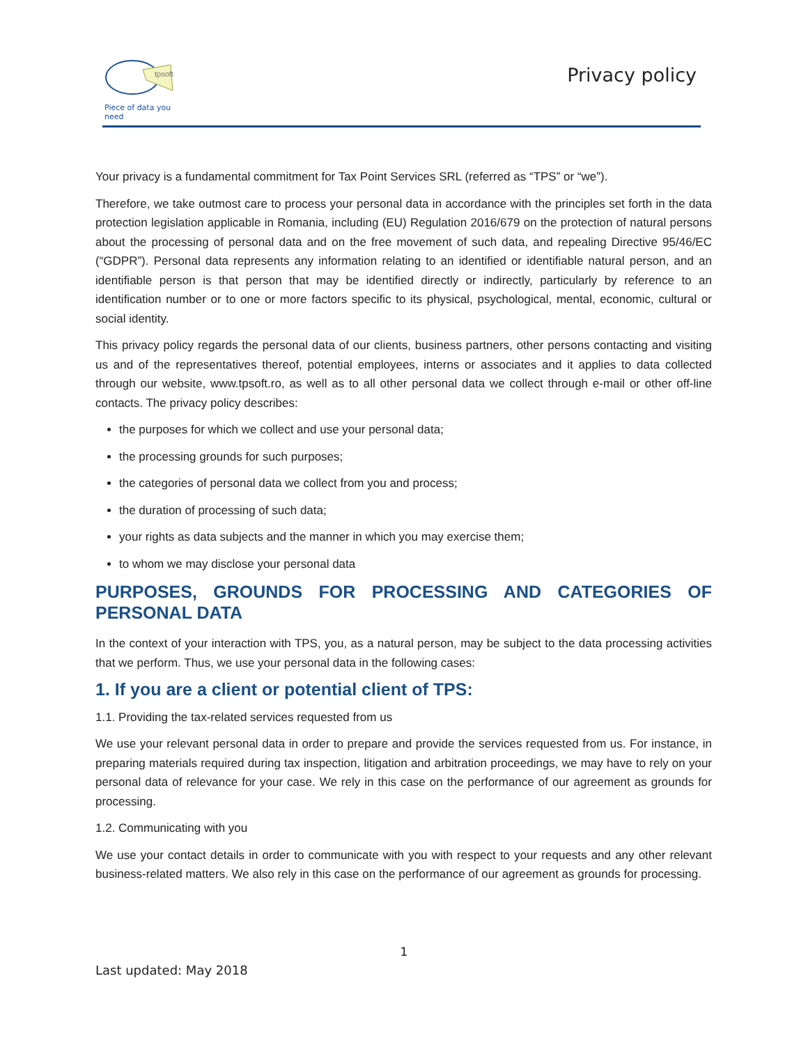tpsoft
Piece of data you need
Privacy policy
Your privacy is a fundamental commitment for Tax Point Services SRL (referred as “TPS” or “we”).
Therefore, we take outmost care to process your personal data in accordance with the principles set forth in the data protection legislation applicable in Romania, including (EU) Regulation 2016/679 on the protection of natural persons about the processing of personal data and on the free movement of such data, and repealing Directive 95/46/EC (“GDPR”). Personal data represents any information relating to an identified or identifiable natural person, and an identifiable person is that person that may be identified directly or indirectly, particularly by reference to an identification number or to one or more factors specific to its physical, psychological, mental, economic, cultural or social identity.
This privacy policy regards the personal data of our clients, business partners, other persons contacting and visiting us and of the representatives thereof, potential employees, interns or associates and it applies to data collected through our website, www.tpsoft.ro, as well as to all other personal data we collect through e-mail or other off-line contacts. The privacy policy describes:
the purposes for which we collect and use your personal data;
the processing grounds for such purposes;
the categories of personal data we collect from you and process;
the duration of processing of such data;
your rights as data subjects and the manner in which you may exercise them;
to whom we may disclose your personal data
PURPOSES, GROUNDS FOR PROCESSING AND CATEGORIES OF PERSONAL DATA
In the context of your interaction with TPS, you, as a natural person, may be subject to the data processing activities that we perform. Thus, we use your personal data in the following cases:
1. If you are a client or potential client of TPS:
1.1. Providing the tax-related services requested from us
We use your relevant personal data in order to prepare and provide the services requested from us. For instance, in preparing materials required during tax inspection, litigation and arbitration proceedings, we may have to rely on your personal data of relevance for your case. We rely in this case on the performance of our agreement as grounds for processing.
1.2. Communicating with you
We use your contact details in order to communicate with you with respect to your requests and any other relevant business-related matters. We also rely in this case on the performance of our agreement as grounds for processing.
1
Last updated: May 2018